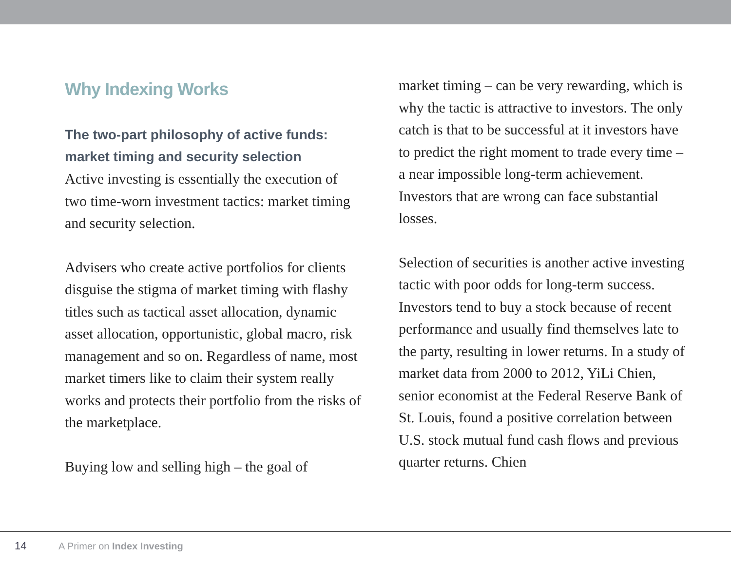Why Indexing Works
The two-part philosophy of active funds: market timing and security selection
Active investing is essentially the execution of two time-worn investment tactics: market timing and security selection.
Advisers who create active portfolios for clients disguise the stigma of market timing with flashy titles such as tactical asset allocation, dynamic asset allocation, opportunistic, global macro, risk management and so on. Regardless of name, most market timers like to claim their system really works and protects their portfolio from the risks of the marketplace.
Buying low and selling high – the goal of
market timing – can be very rewarding, which is why the tactic is attractive to investors. The only catch is that to be successful at it investors have to predict the right moment to trade every time – a near impossible long-term achievement. Investors that are wrong can face substantial losses.
Selection of securities is another active investing tactic with poor odds for long-term success. Investors tend to buy a stock because of recent performance and usually find themselves late to the party, resulting in lower returns. In a study of market data from 2000 to 2012, YiLi Chien, senior economist at the Federal Reserve Bank of St. Louis, found a positive correlation between U.S. stock mutual fund cash flows and previous quarter returns. Chien
14 A Primer on Index Investing